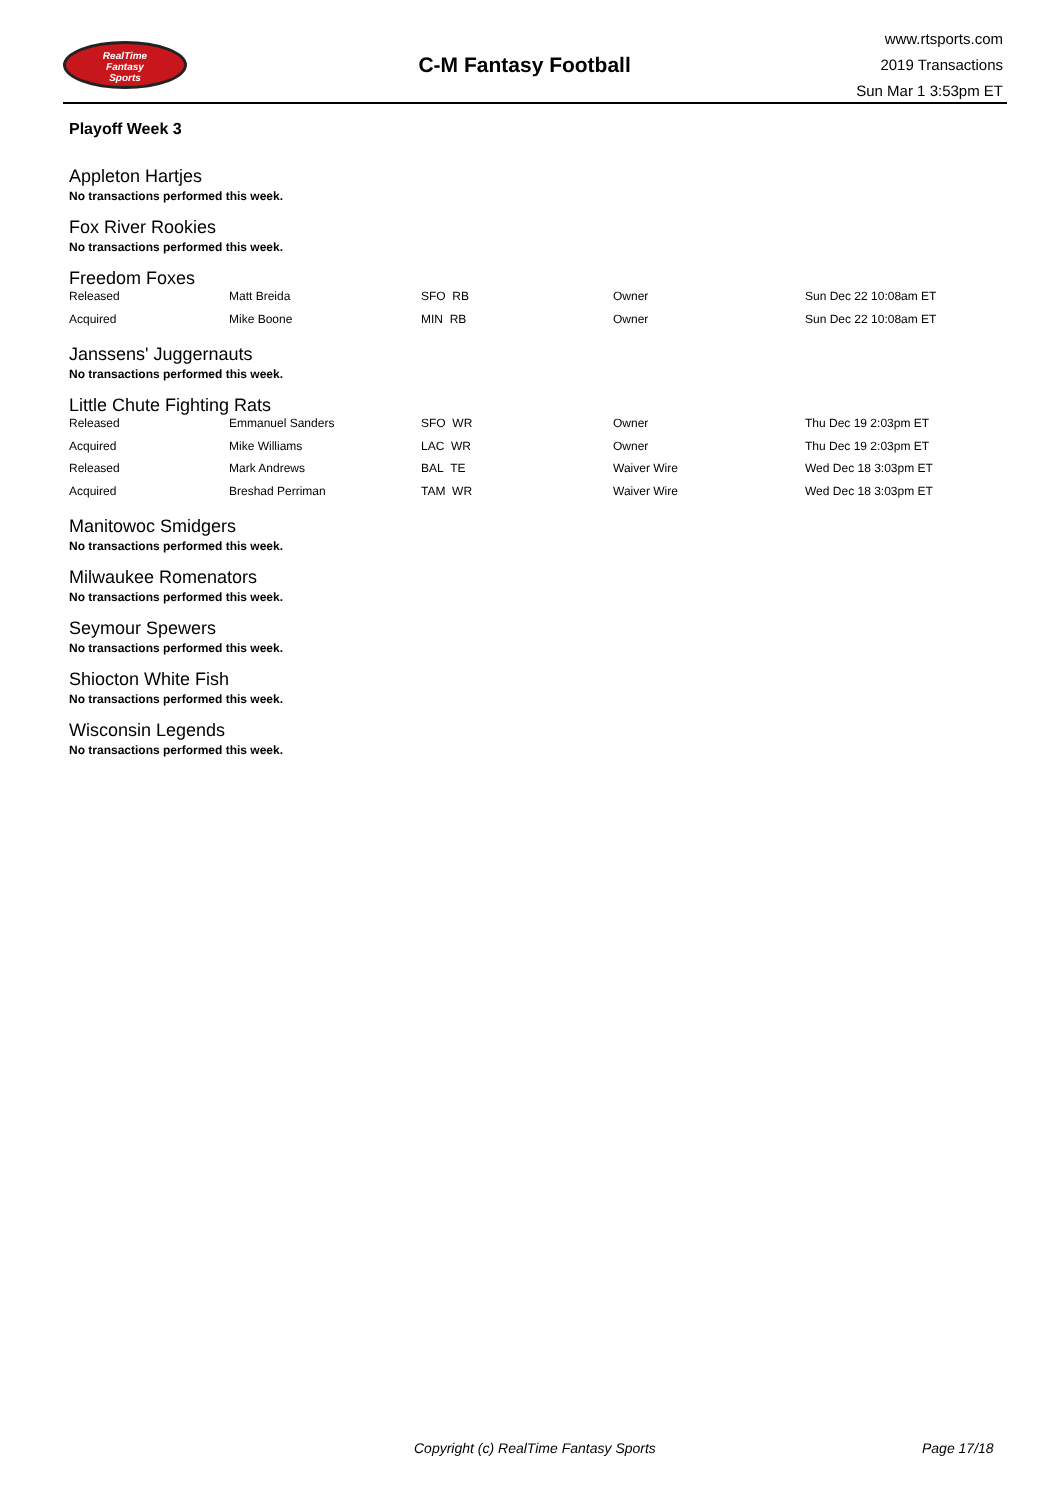RealTime
Fantasy
Sports
C-M Fantasy Football
www.rtsports.com
2019 Transactions
Sun Mar 1 3:53pm ET
Playoff Week 3
Appleton Hartjes
No transactions performed this week.
Fox River Rookies
No transactions performed this week.
Freedom Foxes
| Released | Matt Breida | SFO RB | Owner | Sun Dec 22 10:08am ET |
| Acquired | Mike Boone | MIN RB | Owner | Sun Dec 22 10:08am ET |
Janssens' Juggernauts
No transactions performed this week.
Little Chute Fighting Rats
| Released | Emmanuel Sanders | SFO WR | Owner | Thu Dec 19 2:03pm ET |
| Acquired | Mike Williams | LAC WR | Owner | Thu Dec 19 2:03pm ET |
| Released | Mark Andrews | BAL TE | Waiver Wire | Wed Dec 18 3:03pm ET |
| Acquired | Breshad Perriman | TAM WR | Waiver Wire | Wed Dec 18 3:03pm ET |
Manitowoc Smidgers
No transactions performed this week.
Milwaukee Romenators
No transactions performed this week.
Seymour Spewers
No transactions performed this week.
Shiocton White Fish
No transactions performed this week.
Wisconsin Legends
No transactions performed this week.
Copyright (c) RealTime Fantasy Sports Page 17/18